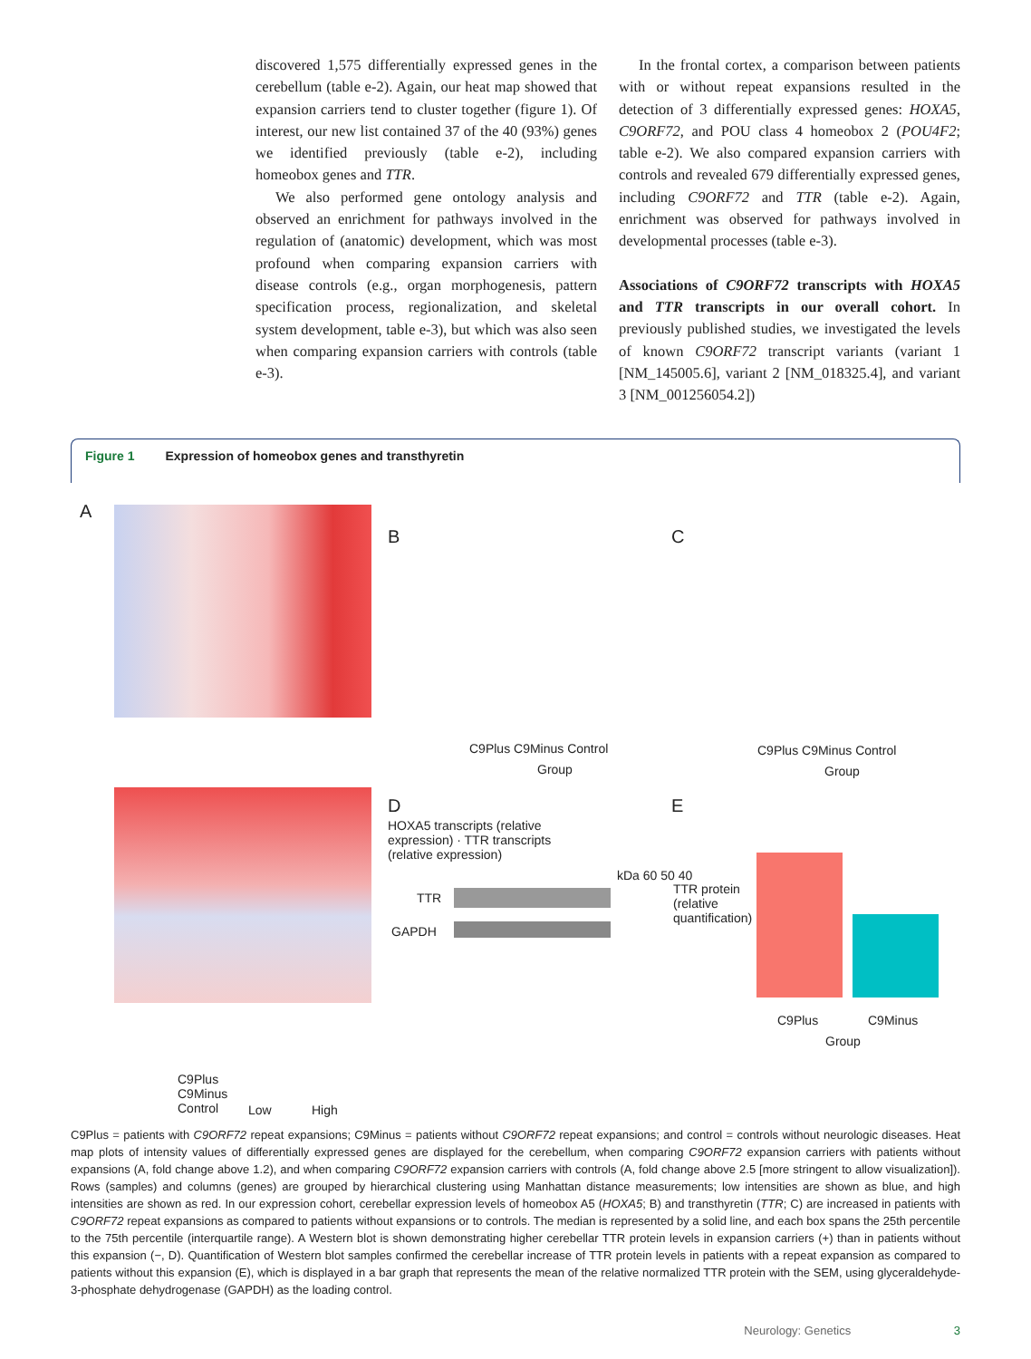discovered 1,575 differentially expressed genes in the cerebellum (table e-2). Again, our heat map showed that expansion carriers tend to cluster together (figure 1). Of interest, our new list contained 37 of the 40 (93%) genes we identified previously (table e-2), including homeobox genes and TTR.
We also performed gene ontology analysis and observed an enrichment for pathways involved in the regulation of (anatomic) development, which was most profound when comparing expansion carriers with disease controls (e.g., organ morphogenesis, pattern specification process, regionalization, and skeletal system development, table e-3), but which was also seen when comparing expansion carriers with controls (table e-3).
In the frontal cortex, a comparison between patients with or without repeat expansions resulted in the detection of 3 differentially expressed genes: HOXA5, C9ORF72, and POU class 4 homeobox 2 (POU4F2; table e-2). We also compared expansion carriers with controls and revealed 679 differentially expressed genes, including C9ORF72 and TTR (table e-2). Again, enrichment was observed for pathways involved in developmental processes (table e-3).
Associations of C9ORF72 transcripts with HOXA5 and TTR transcripts in our overall cohort. In previously published studies, we investigated the levels of known C9ORF72 transcript variants (variant 1 [NM_145005.6], variant 2 [NM_018325.4], and variant 3 [NM_001256054.2])
Figure 1 Expression of homeobox genes and transthyretin
A
B C
D E
C9Plus C9Minus Control
Group
C9Plus C9Minus Control
Group
HOXA5 transcripts (relative expression) · TTR transcripts (relative expression)
TTR
GAPDH
kDa 60 50 40
TTR protein (relative quantification)
C9Plus C9Minus
Group
C9Plus
C9Minus
Control
Low High
C9Plus = patients with C9ORF72 repeat expansions; C9Minus = patients without C9ORF72 repeat expansions; and control = controls without neurologic diseases. Heat map plots of intensity values of differentially expressed genes are displayed for the cerebellum, when comparing C9ORF72 expansion carriers with patients without expansions (A, fold change above 1.2), and when comparing C9ORF72 expansion carriers with controls (A, fold change above 2.5 [more stringent to allow visualization]). Rows (samples) and columns (genes) are grouped by hierarchical clustering using Manhattan distance measurements; low intensities are shown as blue, and high intensities are shown as red. In our expression cohort, cerebellar expression levels of homeobox A5 (HOXA5; B) and transthyretin (TTR; C) are increased in patients with C9ORF72 repeat expansions as compared to patients without expansions or to controls. The median is represented by a solid line, and each box spans the 25th percentile to the 75th percentile (interquartile range). A Western blot is shown demonstrating higher cerebellar TTR protein levels in expansion carriers (+) than in patients without this expansion (−, D). Quantification of Western blot samples confirmed the cerebellar increase of TTR protein levels in patients with a repeat expansion as compared to patients without this expansion (E), which is displayed in a bar graph that represents the mean of the relative normalized TTR protein with the SEM, using glyceraldehyde-3-phosphate dehydrogenase (GAPDH) as the loading control.
Neurology: Genetics 3